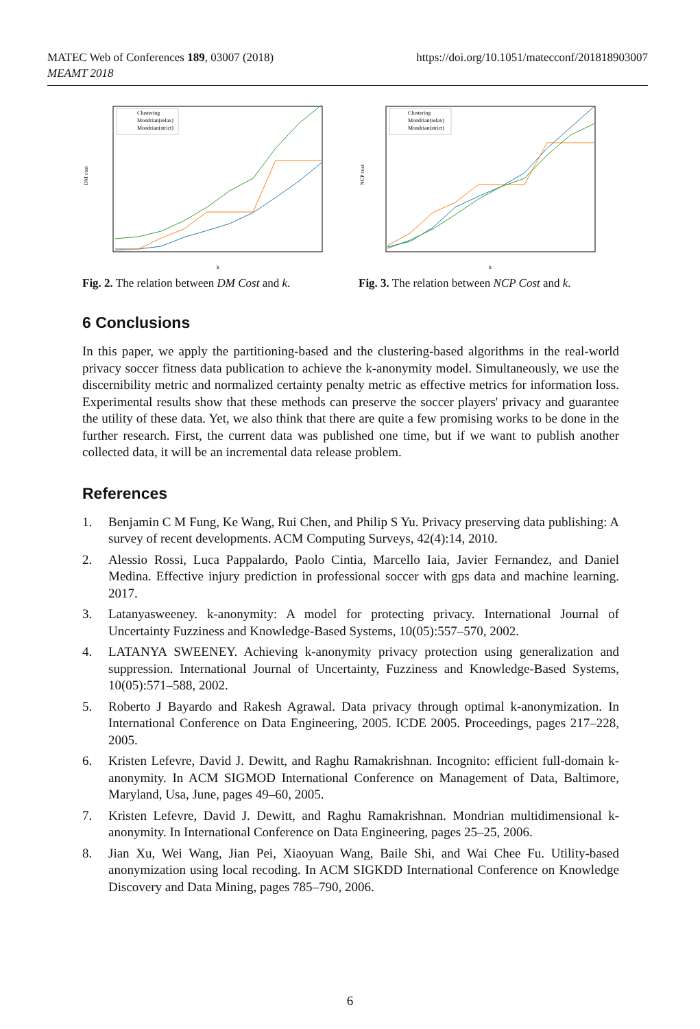MATEC Web of Conferences 189, 03007 (2018)
MEAMT 2018
https://doi.org/10.1051/matecconf/201818903007
DM cost
k
Clustering
Mondrian(relax)
Mondrian(strict)
Fig. 2. The relation between DM Cost and k.
NCP cost
k
Clustering
Mondrian(relax)
Mondrian(strict)
Fig. 3. The relation between NCP Cost and k.
6 Conclusions
In this paper, we apply the partitioning-based and the clustering-based algorithms in the real-world privacy soccer fitness data publication to achieve the k-anonymity model. Simultaneously, we use the discernibility metric and normalized certainty penalty metric as effective metrics for information loss. Experimental results show that these methods can preserve the soccer players' privacy and guarantee the utility of these data. Yet, we also think that there are quite a few promising works to be done in the further research. First, the current data was published one time, but if we want to publish another collected data, it will be an incremental data release problem.
References
1. Benjamin C M Fung, Ke Wang, Rui Chen, and Philip S Yu. Privacy preserving data publishing: A survey of recent developments. ACM Computing Surveys, 42(4):14, 2010.
2. Alessio Rossi, Luca Pappalardo, Paolo Cintia, Marcello Iaia, Javier Fernandez, and Daniel Medina. Effective injury prediction in professional soccer with gps data and machine learning. 2017.
3. Latanyasweeney. k-anonymity: A model for protecting privacy. International Journal of Uncertainty Fuzziness and Knowledge-Based Systems, 10(05):557–570, 2002.
4. LATANYA SWEENEY. Achieving k-anonymity privacy protection using generalization and suppression. International Journal of Uncertainty, Fuzziness and Knowledge-Based Systems, 10(05):571–588, 2002.
5. Roberto J Bayardo and Rakesh Agrawal. Data privacy through optimal k-anonymization. In International Conference on Data Engineering, 2005. ICDE 2005. Proceedings, pages 217–228, 2005.
6. Kristen Lefevre, David J. Dewitt, and Raghu Ramakrishnan. Incognito: efficient full-domain k-anonymity. In ACM SIGMOD International Conference on Management of Data, Baltimore, Maryland, Usa, June, pages 49–60, 2005.
7. Kristen Lefevre, David J. Dewitt, and Raghu Ramakrishnan. Mondrian multidimensional k-anonymity. In International Conference on Data Engineering, pages 25–25, 2006.
8. Jian Xu, Wei Wang, Jian Pei, Xiaoyuan Wang, Baile Shi, and Wai Chee Fu. Utility-based anonymization using local recoding. In ACM SIGKDD International Conference on Knowledge Discovery and Data Mining, pages 785–790, 2006.
6